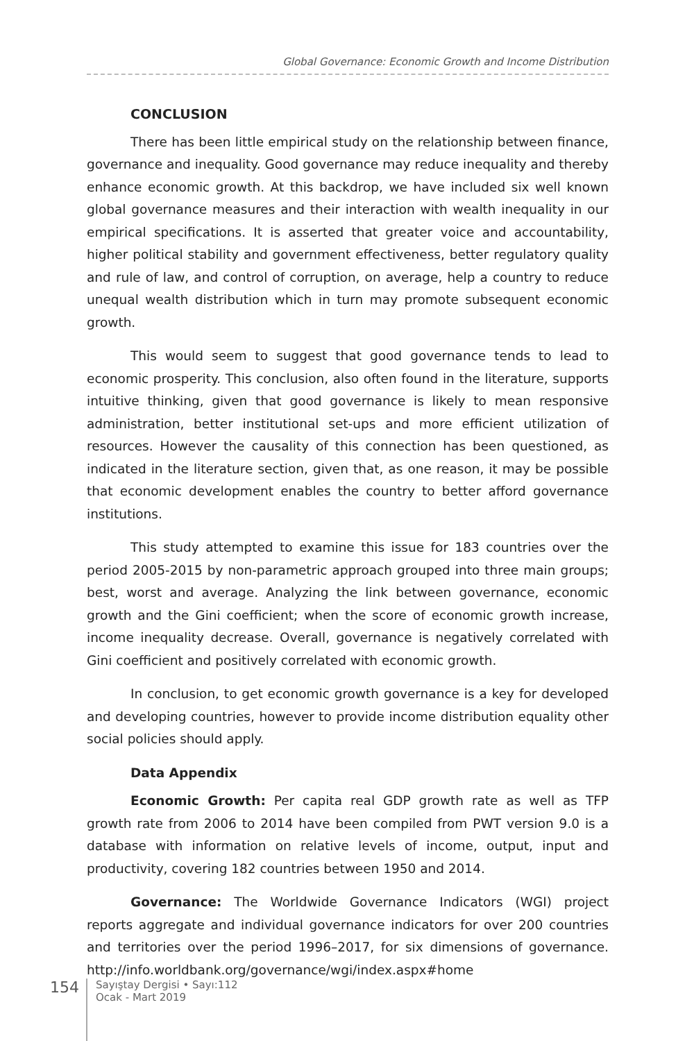Global Governance: Economic Growth and Income Distribution
CONCLUSION
There has been little empirical study on the relationship between finance, governance and inequality. Good governance may reduce inequality and thereby enhance economic growth. At this backdrop, we have included six well known global governance measures and their interaction with wealth inequality in our empirical specifications. It is asserted that greater voice and accountability, higher political stability and government effectiveness, better regulatory quality and rule of law, and control of corruption, on average, help a country to reduce unequal wealth distribution which in turn may promote subsequent economic growth.
This would seem to suggest that good governance tends to lead to economic prosperity. This conclusion, also often found in the literature, supports intuitive thinking, given that good governance is likely to mean responsive administration, better institutional set-ups and more efficient utilization of resources. However the causality of this connection has been questioned, as indicated in the literature section, given that, as one reason, it may be possible that economic development enables the country to better afford governance institutions.
This study attempted to examine this issue for 183 countries over the period 2005-2015 by non-parametric approach grouped into three main groups; best, worst and average. Analyzing the link between governance, economic growth and the Gini coefficient; when the score of economic growth increase, income inequality decrease. Overall, governance is negatively correlated with Gini coefficient and positively correlated with economic growth.
In conclusion, to get economic growth governance is a key for developed and developing countries, however to provide income distribution equality other social policies should apply.
Data Appendix
Economic Growth: Per capita real GDP growth rate as well as TFP growth rate from 2006 to 2014 have been compiled from PWT version 9.0 is a database with information on relative levels of income, output, input and productivity, covering 182 countries between 1950 and 2014.
Governance: The Worldwide Governance Indicators (WGI) project reports aggregate and individual governance indicators for over 200 countries and territories over the period 1996–2017, for six dimensions of governance. http://info.worldbank.org/governance/wgi/index.aspx#home
154
Sayıştay Dergisi • Sayı:112
Ocak - Mart 2019